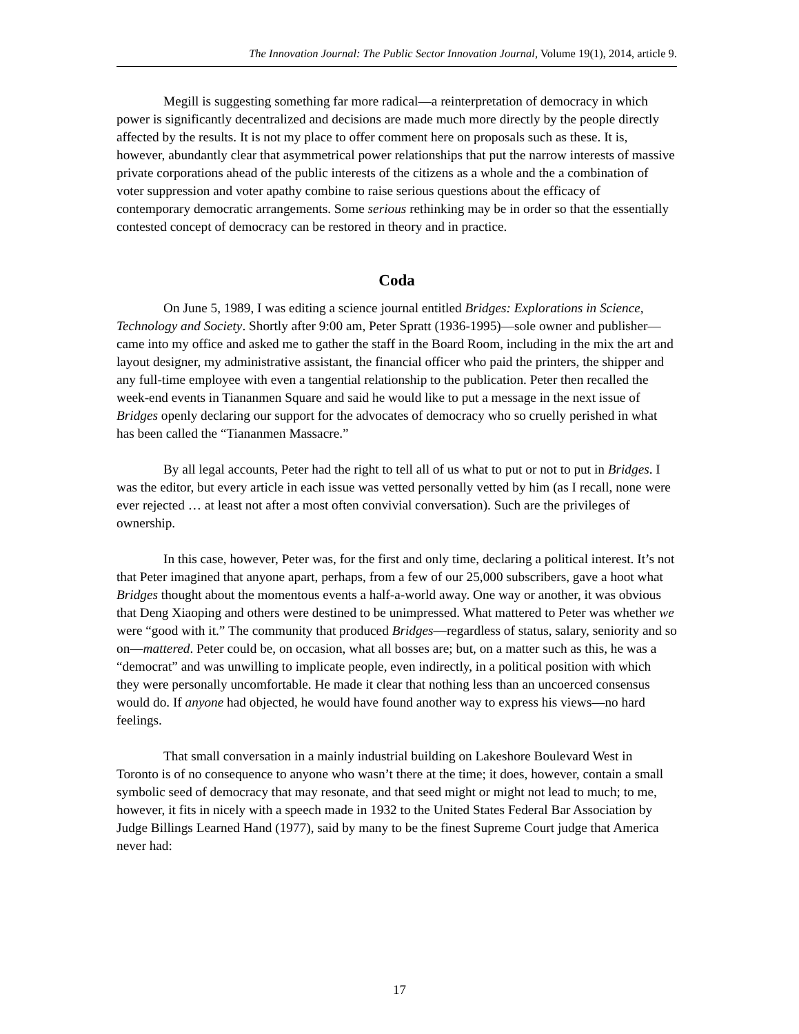The Innovation Journal: The Public Sector Innovation Journal, Volume 19(1), 2014, article 9.
Megill is suggesting something far more radical—a reinterpretation of democracy in which power is significantly decentralized and decisions are made much more directly by the people directly affected by the results. It is not my place to offer comment here on proposals such as these. It is, however, abundantly clear that asymmetrical power relationships that put the narrow interests of massive private corporations ahead of the public interests of the citizens as a whole and the a combination of voter suppression and voter apathy combine to raise serious questions about the efficacy of contemporary democratic arrangements. Some serious rethinking may be in order so that the essentially contested concept of democracy can be restored in theory and in practice.
Coda
On June 5, 1989, I was editing a science journal entitled Bridges: Explorations in Science, Technology and Society. Shortly after 9:00 am, Peter Spratt (1936-1995)—sole owner and publisher—came into my office and asked me to gather the staff in the Board Room, including in the mix the art and layout designer, my administrative assistant, the financial officer who paid the printers, the shipper and any full-time employee with even a tangential relationship to the publication. Peter then recalled the week-end events in Tiananmen Square and said he would like to put a message in the next issue of Bridges openly declaring our support for the advocates of democracy who so cruelly perished in what has been called the “Tiananmen Massacre.”
By all legal accounts, Peter had the right to tell all of us what to put or not to put in Bridges. I was the editor, but every article in each issue was vetted personally vetted by him (as I recall, none were ever rejected … at least not after a most often convivial conversation). Such are the privileges of ownership.
In this case, however, Peter was, for the first and only time, declaring a political interest. It’s not that Peter imagined that anyone apart, perhaps, from a few of our 25,000 subscribers, gave a hoot what Bridges thought about the momentous events a half-a-world away. One way or another, it was obvious that Deng Xiaoping and others were destined to be unimpressed. What mattered to Peter was whether we were “good with it.” The community that produced Bridges—regardless of status, salary, seniority and so on—mattered. Peter could be, on occasion, what all bosses are; but, on a matter such as this, he was a “democrat” and was unwilling to implicate people, even indirectly, in a political position with which they were personally uncomfortable. He made it clear that nothing less than an uncoerced consensus would do. If anyone had objected, he would have found another way to express his views—no hard feelings.
That small conversation in a mainly industrial building on Lakeshore Boulevard West in Toronto is of no consequence to anyone who wasn’t there at the time; it does, however, contain a small symbolic seed of democracy that may resonate, and that seed might or might not lead to much; to me, however, it fits in nicely with a speech made in 1932 to the United States Federal Bar Association by Judge Billings Learned Hand (1977), said by many to be the finest Supreme Court judge that America never had:
17